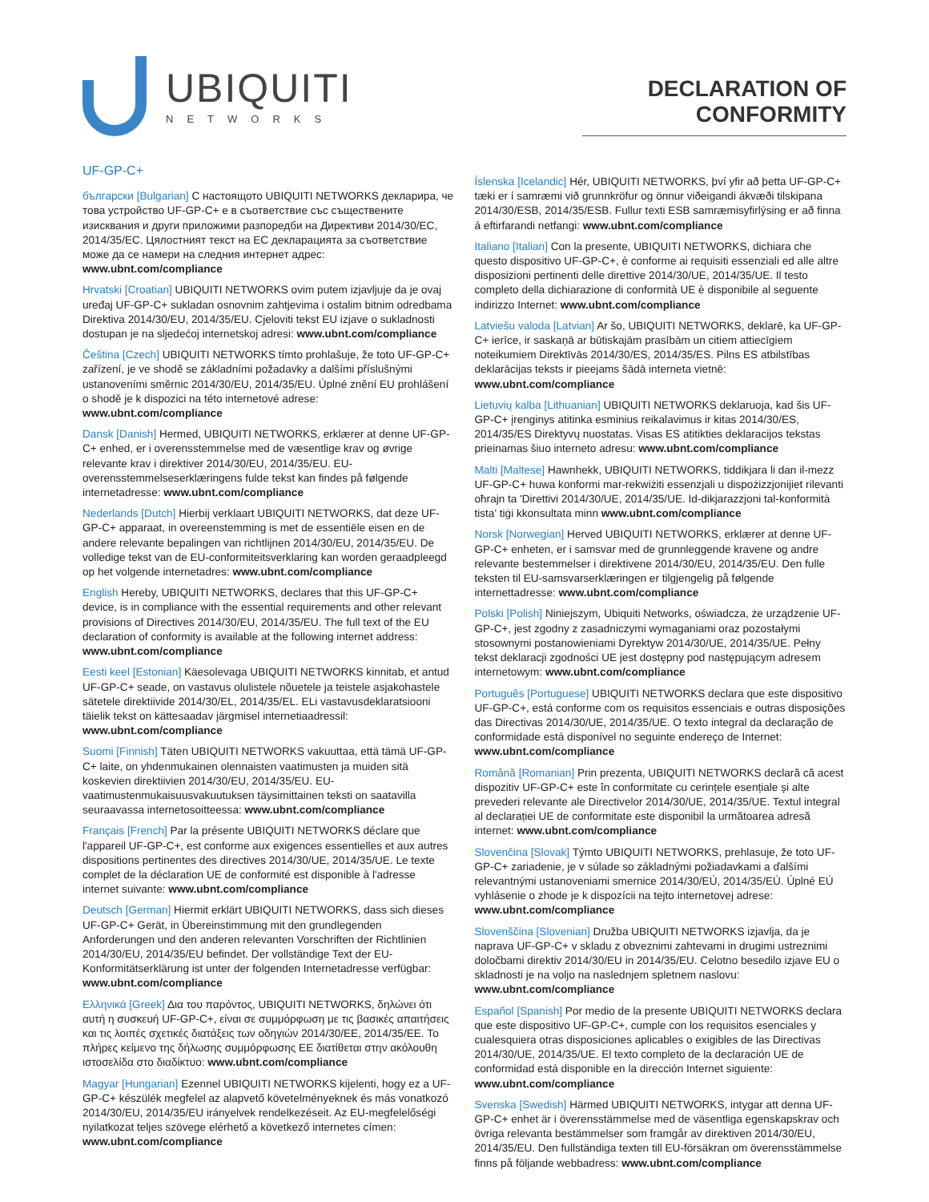UBIQUITI
NETWORKS
DECLARATION OF CONFORMITY
UF-GP-C+
български [Bulgarian] С настоящото UBIQUITI NETWORKS декларира, че това устройство UF-GP-C+ е в съответствие със съществените изисквания и други приложими разпоредби на Директиви 2014/30/ЕС, 2014/35/ЕС. Цялостният текст на ЕС декларацията за съответствие може да се намери на следния интернет адрес: www.ubnt.com/compliance
Hrvatski [Croatian] UBIQUITI NETWORKS ovim putem izjavljuje da je ovaj uređaj UF-GP-C+ sukladan osnovnim zahtjevima i ostalim bitnim odredbama Direktiva 2014/30/EU, 2014/35/EU. Cjeloviti tekst EU izjave o sukladnosti dostupan je na sljedećoj internetskoj adresi: www.ubnt.com/compliance
Čeština [Czech] UBIQUITI NETWORKS tímto prohlašuje, že toto UF-GP-C+ zařízení, je ve shodě se základními požadavky a dalšími příslušnými ustanoveními směrnic 2014/30/EU, 2014/35/EU. Úplné znění EU prohlášení o shodě je k dispozici na této internetové adrese: www.ubnt.com/compliance
Dansk [Danish] Hermed, UBIQUITI NETWORKS, erklærer at denne UF-GP-C+ enhed, er i overensstemmelse med de væsentlige krav og øvrige relevante krav i direktiver 2014/30/EU, 2014/35/EU. EU-overensstemmelseserklæringens fulde tekst kan findes på følgende internetadresse: www.ubnt.com/compliance
Nederlands [Dutch] Hierbij verklaart UBIQUITI NETWORKS, dat deze UF-GP-C+ apparaat, in overeenstemming is met de essentiële eisen en de andere relevante bepalingen van richtlijnen 2014/30/EU, 2014/35/EU. De volledige tekst van de EU-conformiteitsverklaring kan worden geraadpleegd op het volgende internetadres: www.ubnt.com/compliance
English Hereby, UBIQUITI NETWORKS, declares that this UF-GP-C+ device, is in compliance with the essential requirements and other relevant provisions of Directives 2014/30/EU, 2014/35/EU. The full text of the EU declaration of conformity is available at the following internet address: www.ubnt.com/compliance
Eesti keel [Estonian] Käesolevaga UBIQUITI NETWORKS kinnitab, et antud UF-GP-C+ seade, on vastavus olulistele nõuetele ja teistele asjakohastele sätetele direktiivide 2014/30/EL, 2014/35/EL. ELi vastavusdeklaratsiooni täielik tekst on kättesaadav järgmisel internetiaadressil: www.ubnt.com/compliance
Suomi [Finnish] Täten UBIQUITI NETWORKS vakuuttaa, että tämä UF-GP-C+ laite, on yhdenmukainen olennaisten vaatimusten ja muiden sitä koskevien direktiivien 2014/30/EU, 2014/35/EU. EU-vaatimustenmukaisuusvakuutuksen täysimittainen teksti on saatavilla seuraavassa internetosoitteessa: www.ubnt.com/compliance
Français [French] Par la présente UBIQUITI NETWORKS déclare que l'appareil UF-GP-C+, est conforme aux exigences essentielles et aux autres dispositions pertinentes des directives 2014/30/UE, 2014/35/UE. Le texte complet de la déclaration UE de conformité est disponible à l'adresse internet suivante: www.ubnt.com/compliance
Deutsch [German] Hiermit erklärt UBIQUITI NETWORKS, dass sich dieses UF-GP-C+ Gerät, in Übereinstimmung mit den grundlegenden Anforderungen und den anderen relevanten Vorschriften der Richtlinien 2014/30/EU, 2014/35/EU befindet. Der vollständige Text der EU-Konformitätserklärung ist unter der folgenden Internetadresse verfügbar: www.ubnt.com/compliance
Ελληνικά [Greek] Δια του παρόντος, UBIQUITI NETWORKS, δηλώνει ότι αυτή η συσκευή UF-GP-C+, είναι σε συμμόρφωση με τις βασικές απαιτήσεις και τις λοιπές σχετικές διατάξεις των οδηγιών 2014/30/EE, 2014/35/EE. Το πλήρες κείμενο της δήλωσης συμμόρφωσης ΕΕ διατίθεται στην ακόλουθη ιστοσελίδα στο διαδίκτυο: www.ubnt.com/compliance
Magyar [Hungarian] Ezennel UBIQUITI NETWORKS kijelenti, hogy ez a UF-GP-C+ készülék megfelel az alapvető követelményeknek és más vonatkozó 2014/30/EU, 2014/35/EU irányelvek rendelkezéseit. Az EU-megfelelőségi nyilatkozat teljes szövege elérhető a következő internetes címen: www.ubnt.com/compliance
Íslenska [Icelandic] Hér, UBIQUITI NETWORKS, því yfir að þetta UF-GP-C+ tæki er í samræmi við grunnkröfur og önnur viðeigandi ákvæði tilskipana 2014/30/ESB, 2014/35/ESB. Fullur texti ESB samræmisyfirlýsing er að finna á eftirfarandi netfangi: www.ubnt.com/compliance
Italiano [Italian] Con la presente, UBIQUITI NETWORKS, dichiara che questo dispositivo UF-GP-C+, è conforme ai requisiti essenziali ed alle altre disposizioni pertinenti delle direttive 2014/30/UE, 2014/35/UE. Il testo completo della dichiarazione di conformità UE è disponibile al seguente indirizzo Internet: www.ubnt.com/compliance
Latviešu valoda [Latvian] Ar šo, UBIQUITI NETWORKS, deklarē, ka UF-GP-C+ ierīce, ir saskaņā ar būtiskajām prasībām un citiem attiecīgiem noteikumiem Direktīvās 2014/30/ES, 2014/35/ES. Pilns ES atbilstības deklarācijas teksts ir pieejams šādā interneta vietnē: www.ubnt.com/compliance
Lietuvių kalba [Lithuanian] UBIQUITI NETWORKS deklaruoja, kad šis UF-GP-C+ įrenginys atitinka esminius reikalavimus ir kitas 2014/30/ES, 2014/35/ES Direktyvų nuostatas. Visas ES atitikties deklaracijos tekstas prieinamas šiuo interneto adresu: www.ubnt.com/compliance
Malti [Maltese] Hawnhekk, UBIQUITI NETWORKS, tiddikjara li dan il-mezz UF-GP-C+ huwa konformi mar-rekwiżiti essenzjali u dispożizzjonijiet rilevanti oħrajn ta 'Direttivi 2014/30/UE, 2014/35/UE. Id-dikjarazzjoni tal-konformità tista' tiġi kkonsultata minn www.ubnt.com/compliance
Norsk [Norwegian] Herved UBIQUITI NETWORKS, erklærer at denne UF-GP-C+ enheten, er i samsvar med de grunnleggende kravene og andre relevante bestemmelser i direktivene 2014/30/EU, 2014/35/EU. Den fulle teksten til EU-samsvarserklæringen er tilgjengelig på følgende internettadresse: www.ubnt.com/compliance
Polski [Polish] Niniejszym, Ubiquiti Networks, oświadcza, że urządzenie UF-GP-C+, jest zgodny z zasadniczymi wymaganiami oraz pozostałymi stosownymi postanowieniami Dyrektyw 2014/30/UE, 2014/35/UE. Pełny tekst deklaracji zgodności UE jest dostępny pod następującym adresem internetowym: www.ubnt.com/compliance
Português [Portuguese] UBIQUITI NETWORKS declara que este dispositivo UF-GP-C+, está conforme com os requisitos essenciais e outras disposições das Directivas 2014/30/UE, 2014/35/UE. O texto integral da declaração de conformidade está disponível no seguinte endereço de Internet: www.ubnt.com/compliance
Română [Romanian] Prin prezenta, UBIQUITI NETWORKS declară că acest dispozitiv UF-GP-C+ este în conformitate cu cerințele esențiale și alte prevederi relevante ale Directivelor 2014/30/UE, 2014/35/UE. Textul integral al declarației UE de conformitate este disponibil la următoarea adresă internet: www.ubnt.com/compliance
Slovenčina [Slovak] Týmto UBIQUITI NETWORKS, prehlasuje, že toto UF-GP-C+ zariadenie, je v súlade so základnými požiadavkami a ďalšími relevantnými ustanoveniami smernice 2014/30/EÚ, 2014/35/EÚ. Úplné EÚ vyhlásenie o zhode je k dispozícii na tejto internetovej adrese: www.ubnt.com/compliance
Slovenščina [Slovenian] Družba UBIQUITI NETWORKS izjavlja, da je naprava UF-GP-C+ v skladu z obveznimi zahtevami in drugimi ustreznimi določbami direktiv 2014/30/EU in 2014/35/EU. Celotno besedilo izjave EU o skladnosti je na voljo na naslednjem spletnem naslovu: www.ubnt.com/compliance
Español [Spanish] Por medio de la presente UBIQUITI NETWORKS declara que este dispositivo UF-GP-C+, cumple con los requisitos esenciales y cualesquiera otras disposiciones aplicables o exigibles de las Directivas 2014/30/UE, 2014/35/UE. El texto completo de la declaración UE de conformidad está disponible en la dirección Internet siguiente: www.ubnt.com/compliance
Svenska [Swedish] Härmed UBIQUITI NETWORKS, intygar att denna UF-GP-C+ enhet är i överensstämmelse med de väsentliga egenskapskrav och övriga relevanta bestämmelser som framgår av direktiven 2014/30/EU, 2014/35/EU. Den fullständiga texten till EU-försäkran om överensstämmelse finns på följande webbadress: www.ubnt.com/compliance